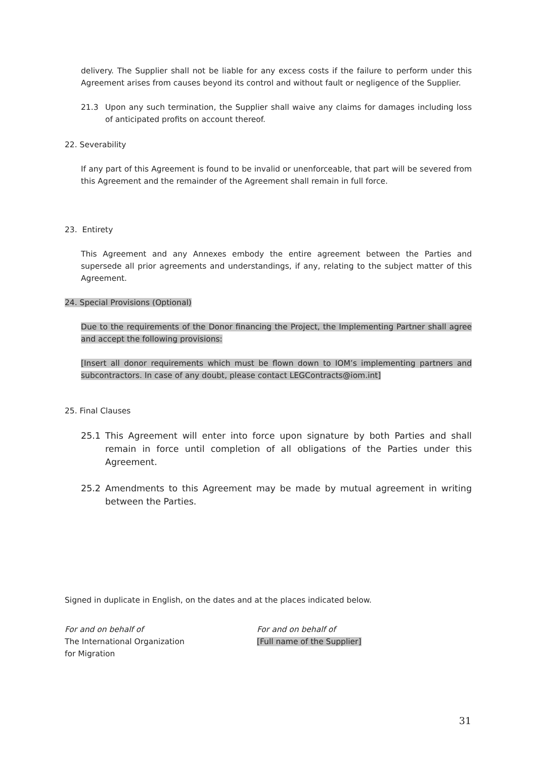delivery. The Supplier shall not be liable for any excess costs if the failure to perform under this Agreement arises from causes beyond its control and without fault or negligence of the Supplier.
21.3 Upon any such termination, the Supplier shall waive any claims for damages including loss of anticipated profits on account thereof.
22. Severability
If any part of this Agreement is found to be invalid or unenforceable, that part will be severed from this Agreement and the remainder of the Agreement shall remain in full force.
23. Entirety
This Agreement and any Annexes embody the entire agreement between the Parties and supersede all prior agreements and understandings, if any, relating to the subject matter of this Agreement.
24. Special Provisions (Optional)
Due to the requirements of the Donor financing the Project, the Implementing Partner shall agree and accept the following provisions:
[Insert all donor requirements which must be flown down to IOM’s implementing partners and subcontractors. In case of any doubt, please contact LEGContracts@iom.int]
25. Final Clauses
25.1 This Agreement will enter into force upon signature by both Parties and shall remain in force until completion of all obligations of the Parties under this Agreement.
25.2 Amendments to this Agreement may be made by mutual agreement in writing between the Parties.
Signed in duplicate in English, on the dates and at the places indicated below.
For and on behalf of
The International Organization
for Migration
For and on behalf of
[Full name of the Supplier]
31